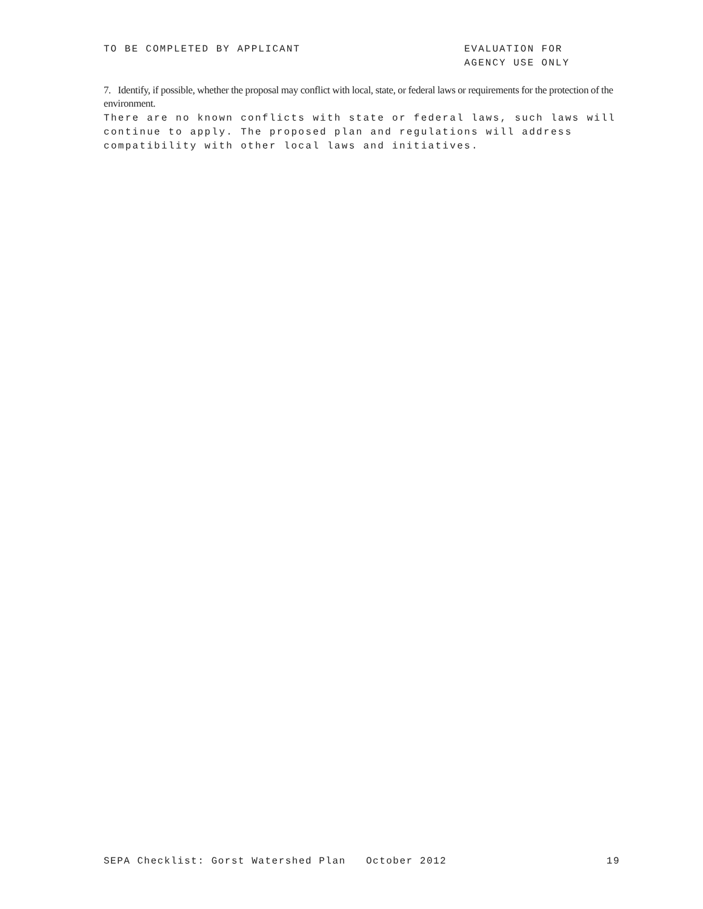TO BE COMPLETED BY APPLICANT EVALUATION FOR
AGENCY USE ONLY
7. Identify, if possible, whether the proposal may conflict with local, state, or federal laws or requirements for the protection of the environment.
There are no known conflicts with state or federal laws, such laws will continue to apply. The proposed plan and regulations will address compatibility with other local laws and initiatives.
SEPA Checklist: Gorst Watershed Plan October 2012
19